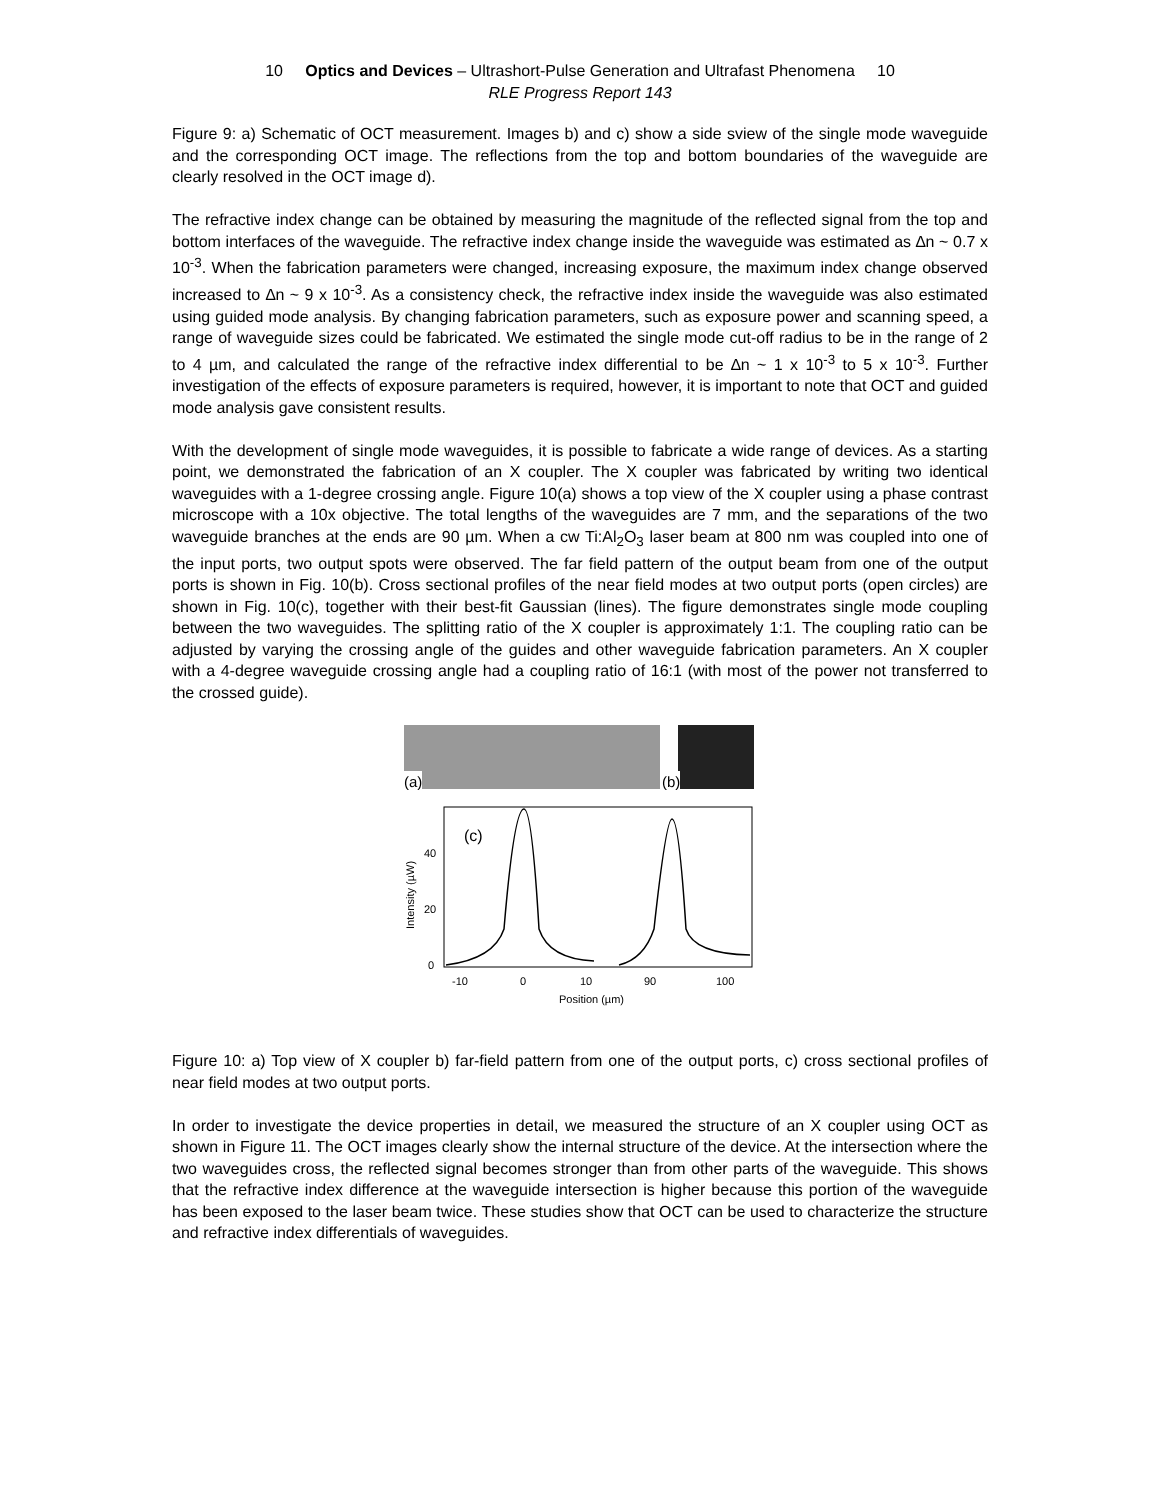10 Optics and Devices – Ultrashort-Pulse Generation and Ultrafast Phenomena 10
RLE Progress Report 143
Figure 9: a) Schematic of OCT measurement. Images b) and c) show a side sview of the single mode waveguide and the corresponding OCT image. The reflections from the top and bottom boundaries of the waveguide are clearly resolved in the OCT image d).
The refractive index change can be obtained by measuring the magnitude of the reflected signal from the top and bottom interfaces of the waveguide. The refractive index change inside the waveguide was estimated as ∆n ~ 0.7 x 10<sup>-3</sup>. When the fabrication parameters were changed, increasing exposure, the maximum index change observed increased to ∆n ~ 9 x 10<sup>-3</sup>. As a consistency check, the refractive index inside the waveguide was also estimated using guided mode analysis. By changing fabrication parameters, such as exposure power and scanning speed, a range of waveguide sizes could be fabricated. We estimated the single mode cut-off radius to be in the range of 2 to 4 µm, and calculated the range of the refractive index differential to be ∆n ~ 1 x 10<sup>-3</sup> to 5 x 10<sup>-3</sup>. Further investigation of the effects of exposure parameters is required, however, it is important to note that OCT and guided mode analysis gave consistent results.
With the development of single mode waveguides, it is possible to fabricate a wide range of devices. As a starting point, we demonstrated the fabrication of an X coupler. The X coupler was fabricated by writing two identical waveguides with a 1-degree crossing angle. Figure 10(a) shows a top view of the X coupler using a phase contrast microscope with a 10x objective. The total lengths of the waveguides are 7 mm, and the separations of the two waveguide branches at the ends are 90 µm. When a cw Ti:Al<sub>2</sub>O<sub>3</sub> laser beam at 800 nm was coupled into one of the input ports, two output spots were observed. The far field pattern of the output beam from one of the output ports is shown in Fig. 10(b). Cross sectional profiles of the near field modes at two output ports (open circles) are shown in Fig. 10(c), together with their best-fit Gaussian (lines). The figure demonstrates single mode coupling between the two waveguides. The splitting ratio of the X coupler is approximately 1:1. The coupling ratio can be adjusted by varying the crossing angle of the guides and other waveguide fabrication parameters. An X coupler with a 4-degree waveguide crossing angle had a coupling ratio of 16:1 (with most of the power not transferred to the crossed guide).
(a)
(b)
(c)
40
20
0
-10
0
10
90
100
Position (µm)
Intensity (µW)
Figure 10: a) Top view of X coupler b) far-field pattern from one of the output ports, c) cross sectional profiles of near field modes at two output ports.
In order to investigate the device properties in detail, we measured the structure of an X coupler using OCT as shown in Figure 11. The OCT images clearly show the internal structure of the device. At the intersection where the two waveguides cross, the reflected signal becomes stronger than from other parts of the waveguide. This shows that the refractive index difference at the waveguide intersection is higher because this portion of the waveguide has been exposed to the laser beam twice. These studies show that OCT can be used to characterize the structure and refractive index differentials of waveguides.